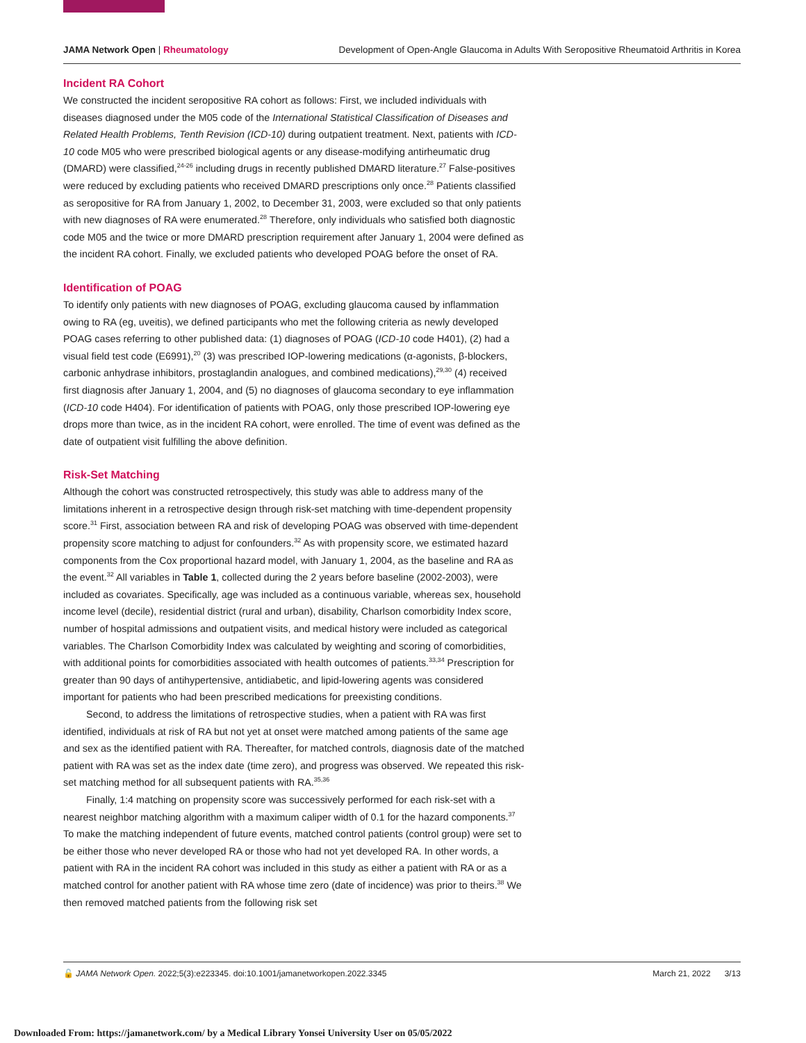JAMA Network Open | Rheumatology Development of Open-Angle Glaucoma in Adults With Seropositive Rheumatoid Arthritis in Korea
Incident RA Cohort
We constructed the incident seropositive RA cohort as follows: First, we included individuals with diseases diagnosed under the M05 code of the International Statistical Classification of Diseases and Related Health Problems, Tenth Revision (ICD-10) during outpatient treatment. Next, patients with ICD-10 code M05 who were prescribed biological agents or any disease-modifying antirheumatic drug (DMARD) were classified,<sup>24-26</sup> including drugs in recently published DMARD literature.<sup>27</sup> False-positives were reduced by excluding patients who received DMARD prescriptions only once.<sup>28</sup> Patients classified as seropositive for RA from January 1, 2002, to December 31, 2003, were excluded so that only patients with new diagnoses of RA were enumerated.<sup>28</sup> Therefore, only individuals who satisfied both diagnostic code M05 and the twice or more DMARD prescription requirement after January 1, 2004 were defined as the incident RA cohort. Finally, we excluded patients who developed POAG before the onset of RA.
Identification of POAG
To identify only patients with new diagnoses of POAG, excluding glaucoma caused by inflammation owing to RA (eg, uveitis), we defined participants who met the following criteria as newly developed POAG cases referring to other published data: (1) diagnoses of POAG (ICD-10 code H401), (2) had a visual field test code (E6991),<sup>20</sup> (3) was prescribed IOP-lowering medications (α-agonists, β-blockers, carbonic anhydrase inhibitors, prostaglandin analogues, and combined medications),<sup>29,30</sup> (4) received first diagnosis after January 1, 2004, and (5) no diagnoses of glaucoma secondary to eye inflammation (ICD-10 code H404). For identification of patients with POAG, only those prescribed IOP-lowering eye drops more than twice, as in the incident RA cohort, were enrolled. The time of event was defined as the date of outpatient visit fulfilling the above definition.
Risk-Set Matching
Although the cohort was constructed retrospectively, this study was able to address many of the limitations inherent in a retrospective design through risk-set matching with time-dependent propensity score.<sup>31</sup> First, association between RA and risk of developing POAG was observed with time-dependent propensity score matching to adjust for confounders.<sup>32</sup> As with propensity score, we estimated hazard components from the Cox proportional hazard model, with January 1, 2004, as the baseline and RA as the event.<sup>32</sup> All variables in Table 1, collected during the 2 years before baseline (2002-2003), were included as covariates. Specifically, age was included as a continuous variable, whereas sex, household income level (decile), residential district (rural and urban), disability, Charlson comorbidity Index score, number of hospital admissions and outpatient visits, and medical history were included as categorical variables. The Charlson Comorbidity Index was calculated by weighting and scoring of comorbidities, with additional points for comorbidities associated with health outcomes of patients.<sup>33,34</sup> Prescription for greater than 90 days of antihypertensive, antidiabetic, and lipid-lowering agents was considered important for patients who had been prescribed medications for preexisting conditions.
Second, to address the limitations of retrospective studies, when a patient with RA was first identified, individuals at risk of RA but not yet at onset were matched among patients of the same age and sex as the identified patient with RA. Thereafter, for matched controls, diagnosis date of the matched patient with RA was set as the index date (time zero), and progress was observed. We repeated this risk-set matching method for all subsequent patients with RA.<sup>35,36</sup>
Finally, 1:4 matching on propensity score was successively performed for each risk-set with a nearest neighbor matching algorithm with a maximum caliper width of 0.1 for the hazard components.<sup>37</sup> To make the matching independent of future events, matched control patients (control group) were set to be either those who never developed RA or those who had not yet developed RA. In other words, a patient with RA in the incident RA cohort was included in this study as either a patient with RA or as a matched control for another patient with RA whose time zero (date of incidence) was prior to theirs.<sup>38</sup> We then removed matched patients from the following risk set
🔓 JAMA Network Open. 2022;5(3):e223345. doi:10.1001/jamanetworkopen.2022.3345 March 21, 2022 3/13
Downloaded From: https://jamanetwork.com/ by a Medical Library Yonsei University User on 05/05/2022